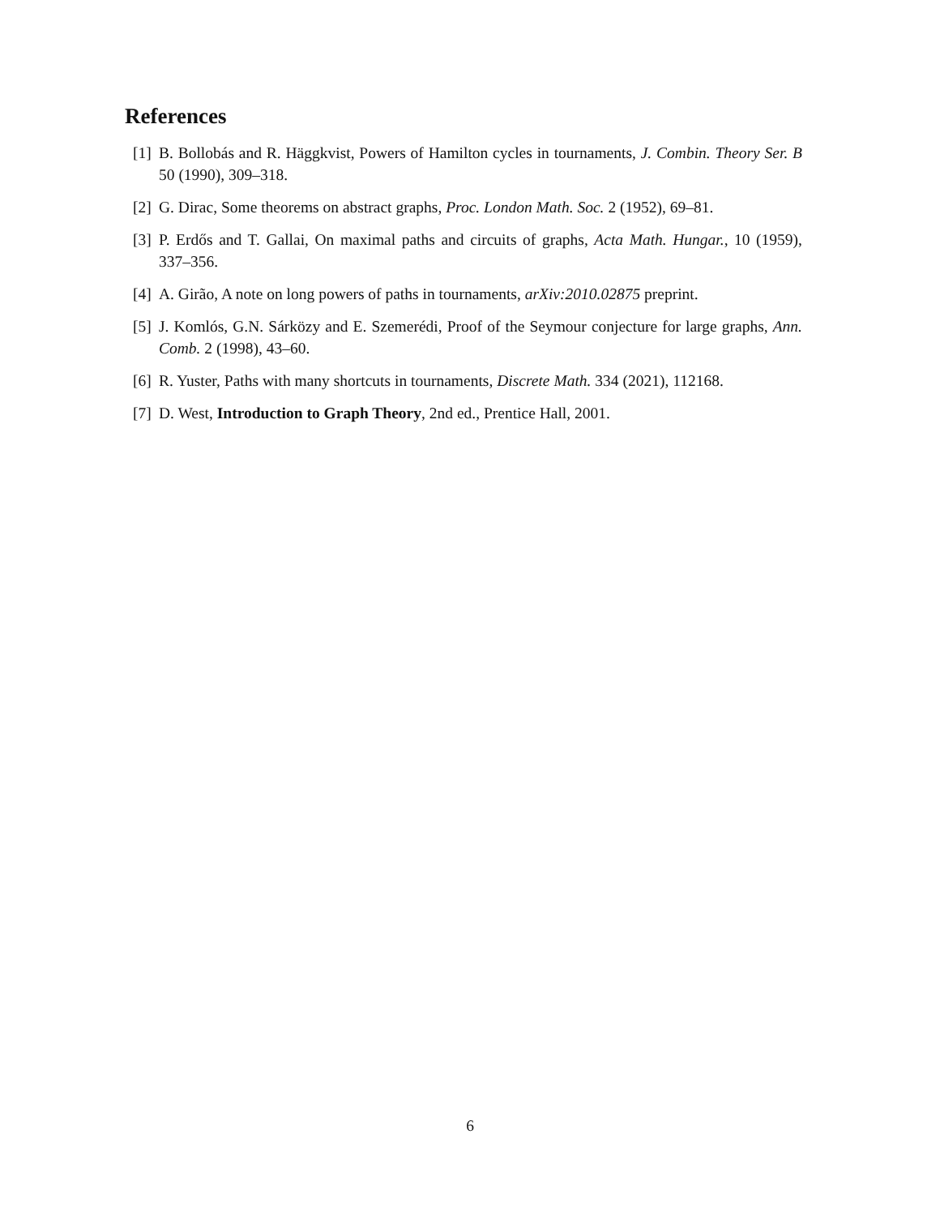References
[1] B. Bollobás and R. Häggkvist, Powers of Hamilton cycles in tournaments, J. Combin. Theory Ser. B 50 (1990), 309–318.
[2] G. Dirac, Some theorems on abstract graphs, Proc. London Math. Soc. 2 (1952), 69–81.
[3] P. Erdős and T. Gallai, On maximal paths and circuits of graphs, Acta Math. Hungar., 10 (1959), 337–356.
[4] A. Girão, A note on long powers of paths in tournaments, arXiv:2010.02875 preprint.
[5] J. Komlós, G.N. Sárközy and E. Szemerédi, Proof of the Seymour conjecture for large graphs, Ann. Comb. 2 (1998), 43–60.
[6] R. Yuster, Paths with many shortcuts in tournaments, Discrete Math. 334 (2021), 112168.
[7] D. West, Introduction to Graph Theory, 2nd ed., Prentice Hall, 2001.
6